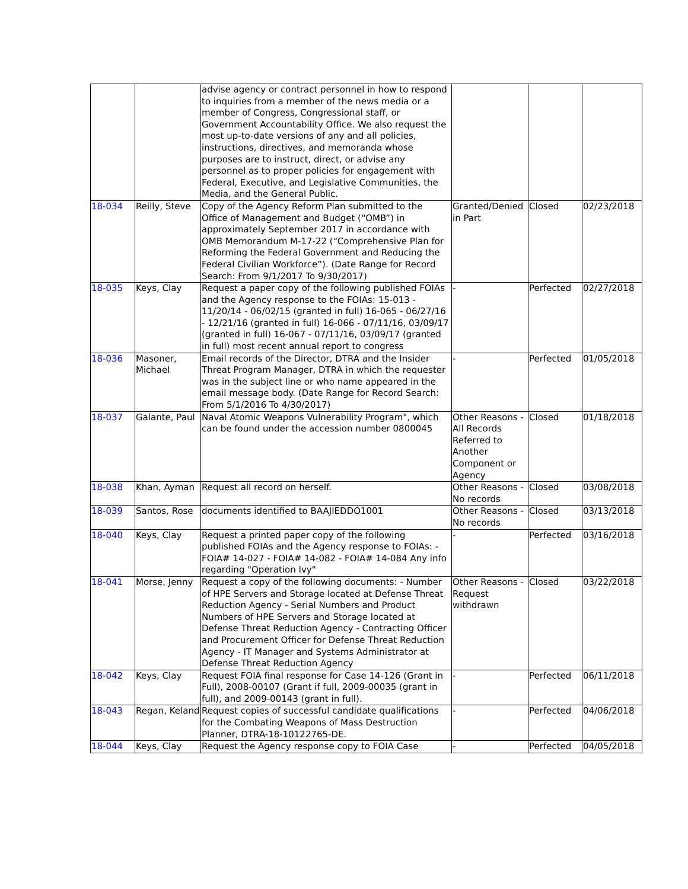| | | advise agency or contract personnel in how to respond to inquiries from a member of the news media or a member of Congress, Congressional staff, or Government Accountability Office. We also request the most up-to-date versions of any and all policies, instructions, directives, and memoranda whose purposes are to instruct, direct, or advise any personnel as to proper policies for engagement with Federal, Executive, and Legislative Communities, the Media, and the General Public. | | | |
| 18-034 | Reilly, Steve | Copy of the Agency Reform Plan submitted to the Office of Management and Budget (“OMB”) in approximately September 2017 in accordance with OMB Memorandum M-17-22 (“Comprehensive Plan for Reforming the Federal Government and Reducing the Federal Civilian Workforce”). (Date Range for Record Search: From 9/1/2017 To 9/30/2017) | Granted/Denied in Part | Closed | 02/23/2018 |
| 18-035 | Keys, Clay | Request a paper copy of the following published FOIAs and the Agency response to the FOIAs: 15-013 - 11/20/14 - 06/02/15 (granted in full) 16-065 - 06/27/16 - 12/21/16 (granted in full) 16-066 - 07/11/16, 03/09/17 (granted in full) 16-067 - 07/11/16, 03/09/17 (granted in full) most recent annual report to congress | - | Perfected | 02/27/2018 |
| 18-036 | Masoner, Michael | Email records of the Director, DTRA and the Insider Threat Program Manager, DTRA in which the requester was in the subject line or who name appeared in the email message body. (Date Range for Record Search: From 5/1/2016 To 4/30/2017) | - | Perfected | 01/05/2018 |
| 18-037 | Galante, Paul | Naval Atomic Weapons Vulnerability Program", which can be found under the accession number 0800045 | Other Reasons - All Records Referred to Another Component or Agency | Closed | 01/18/2018 |
| 18-038 | Khan, Ayman | Request all record on herself. | Other Reasons - No records | Closed | 03/08/2018 |
| 18-039 | Santos, Rose | documents identified to BAAJIEDDO1001 | Other Reasons - No records | Closed | 03/13/2018 |
| 18-040 | Keys, Clay | Request a printed paper copy of the following published FOIAs and the Agency response to FOIAs: - FOIA# 14-027 - FOIA# 14-082 - FOIA# 14-084 Any info regarding "Operation Ivy" | - | Perfected | 03/16/2018 |
| 18-041 | Morse, Jenny | Request a copy of the following documents: - Number of HPE Servers and Storage located at Defense Threat Reduction Agency - Serial Numbers and Product Numbers of HPE Servers and Storage located at Defense Threat Reduction Agency - Contracting Officer and Procurement Officer for Defense Threat Reduction Agency - IT Manager and Systems Administrator at Defense Threat Reduction Agency | Other Reasons - Request withdrawn | Closed | 03/22/2018 |
| 18-042 | Keys, Clay | Request FOIA final response for Case 14-126 (Grant in Full), 2008-00107 (Grant if full, 2009-00035 (grant in full), and 2009-00143 (grant in full). | - | Perfected | 06/11/2018 |
| 18-043 | Regan, Keland | Request copies of successful candidate qualifications for the Combating Weapons of Mass Destruction Planner, DTRA-18-10122765-DE. | - | Perfected | 04/06/2018 |
| 18-044 | Keys, Clay | Request the Agency response copy to FOIA Case | - | Perfected | 04/05/2018 |